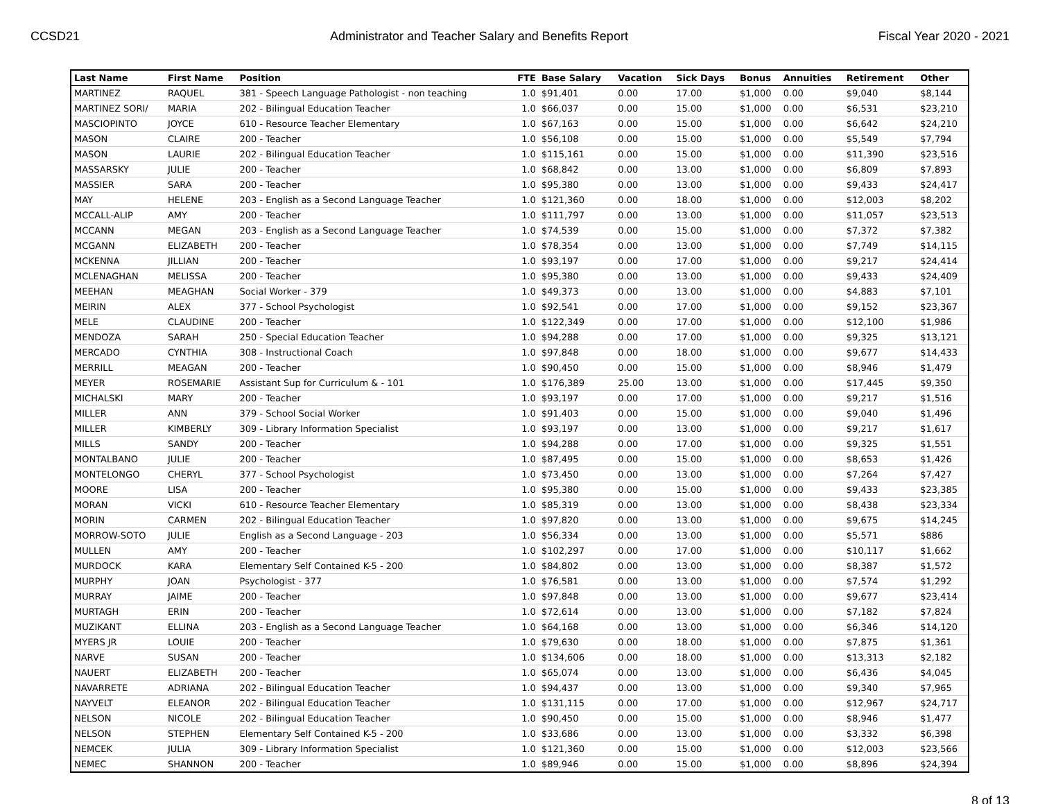CCSD21 Administrator and Teacher Salary and Benefits Report Fiscal Year 2020 - 2021
| Last Name | First Name | Position | FTE | Base Salary | Vacation | Sick Days | Bonus | Annuities | Retirement | Other |
| --- | --- | --- | --- | --- | --- | --- | --- | --- | --- | --- |
| MARTINEZ | RAQUEL | 381 - Speech Language Pathologist - non teaching | 1.0 | $91,401 | 0.00 | 17.00 | $1,000 | 0.00 | $9,040 | $8,144 |
| MARTINEZ SORI/ | MARIA | 202 - Bilingual Education Teacher | 1.0 | $66,037 | 0.00 | 15.00 | $1,000 | 0.00 | $6,531 | $23,210 |
| MASCIOPINTO | JOYCE | 610 - Resource Teacher Elementary | 1.0 | $67,163 | 0.00 | 15.00 | $1,000 | 0.00 | $6,642 | $24,210 |
| MASON | CLAIRE | 200 - Teacher | 1.0 | $56,108 | 0.00 | 15.00 | $1,000 | 0.00 | $5,549 | $7,794 |
| MASON | LAURIE | 202 - Bilingual Education Teacher | 1.0 | $115,161 | 0.00 | 15.00 | $1,000 | 0.00 | $11,390 | $23,516 |
| MASSARSKY | JULIE | 200 - Teacher | 1.0 | $68,842 | 0.00 | 13.00 | $1,000 | 0.00 | $6,809 | $7,893 |
| MASSIER | SARA | 200 - Teacher | 1.0 | $95,380 | 0.00 | 13.00 | $1,000 | 0.00 | $9,433 | $24,417 |
| MAY | HELENE | 203 - English as a Second Language Teacher | 1.0 | $121,360 | 0.00 | 18.00 | $1,000 | 0.00 | $12,003 | $8,202 |
| MCCALL-ALIP | AMY | 200 - Teacher | 1.0 | $111,797 | 0.00 | 13.00 | $1,000 | 0.00 | $11,057 | $23,513 |
| MCCANN | MEGAN | 203 - English as a Second Language Teacher | 1.0 | $74,539 | 0.00 | 15.00 | $1,000 | 0.00 | $7,372 | $7,382 |
| MCGANN | ELIZABETH | 200 - Teacher | 1.0 | $78,354 | 0.00 | 13.00 | $1,000 | 0.00 | $7,749 | $14,115 |
| MCKENNA | JILLIAN | 200 - Teacher | 1.0 | $93,197 | 0.00 | 17.00 | $1,000 | 0.00 | $9,217 | $24,414 |
| MCLENAGHAN | MELISSA | 200 - Teacher | 1.0 | $95,380 | 0.00 | 13.00 | $1,000 | 0.00 | $9,433 | $24,409 |
| MEEHAN | MEAGHAN | Social Worker - 379 | 1.0 | $49,373 | 0.00 | 13.00 | $1,000 | 0.00 | $4,883 | $7,101 |
| MEIRIN | ALEX | 377 - School Psychologist | 1.0 | $92,541 | 0.00 | 17.00 | $1,000 | 0.00 | $9,152 | $23,367 |
| MELE | CLAUDINE | 200 - Teacher | 1.0 | $122,349 | 0.00 | 17.00 | $1,000 | 0.00 | $12,100 | $1,986 |
| MENDOZA | SARAH | 250 - Special Education Teacher | 1.0 | $94,288 | 0.00 | 17.00 | $1,000 | 0.00 | $9,325 | $13,121 |
| MERCADO | CYNTHIA | 308 - Instructional Coach | 1.0 | $97,848 | 0.00 | 18.00 | $1,000 | 0.00 | $9,677 | $14,433 |
| MERRILL | MEAGAN | 200 - Teacher | 1.0 | $90,450 | 0.00 | 15.00 | $1,000 | 0.00 | $8,946 | $1,479 |
| MEYER | ROSEMARIE | Assistant Sup for Curriculum & - 101 | 1.0 | $176,389 | 25.00 | 13.00 | $1,000 | 0.00 | $17,445 | $9,350 |
| MICHALSKI | MARY | 200 - Teacher | 1.0 | $93,197 | 0.00 | 17.00 | $1,000 | 0.00 | $9,217 | $1,516 |
| MILLER | ANN | 379 - School Social Worker | 1.0 | $91,403 | 0.00 | 15.00 | $1,000 | 0.00 | $9,040 | $1,496 |
| MILLER | KIMBERLY | 309 - Library Information Specialist | 1.0 | $93,197 | 0.00 | 13.00 | $1,000 | 0.00 | $9,217 | $1,617 |
| MILLS | SANDY | 200 - Teacher | 1.0 | $94,288 | 0.00 | 17.00 | $1,000 | 0.00 | $9,325 | $1,551 |
| MONTALBANO | JULIE | 200 - Teacher | 1.0 | $87,495 | 0.00 | 15.00 | $1,000 | 0.00 | $8,653 | $1,426 |
| MONTELONGO | CHERYL | 377 - School Psychologist | 1.0 | $73,450 | 0.00 | 13.00 | $1,000 | 0.00 | $7,264 | $7,427 |
| MOORE | LISA | 200 - Teacher | 1.0 | $95,380 | 0.00 | 15.00 | $1,000 | 0.00 | $9,433 | $23,385 |
| MORAN | VICKI | 610 - Resource Teacher Elementary | 1.0 | $85,319 | 0.00 | 13.00 | $1,000 | 0.00 | $8,438 | $23,334 |
| MORIN | CARMEN | 202 - Bilingual Education Teacher | 1.0 | $97,820 | 0.00 | 13.00 | $1,000 | 0.00 | $9,675 | $14,245 |
| MORROW-SOTO | JULIE | English as a Second Language - 203 | 1.0 | $56,334 | 0.00 | 13.00 | $1,000 | 0.00 | $5,571 | $886 |
| MULLEN | AMY | 200 - Teacher | 1.0 | $102,297 | 0.00 | 17.00 | $1,000 | 0.00 | $10,117 | $1,662 |
| MURDOCK | KARA | Elementary Self Contained K-5 - 200 | 1.0 | $84,802 | 0.00 | 13.00 | $1,000 | 0.00 | $8,387 | $1,572 |
| MURPHY | JOAN | Psychologist - 377 | 1.0 | $76,581 | 0.00 | 13.00 | $1,000 | 0.00 | $7,574 | $1,292 |
| MURRAY | JAIME | 200 - Teacher | 1.0 | $97,848 | 0.00 | 13.00 | $1,000 | 0.00 | $9,677 | $23,414 |
| MURTAGH | ERIN | 200 - Teacher | 1.0 | $72,614 | 0.00 | 13.00 | $1,000 | 0.00 | $7,182 | $7,824 |
| MUZIKANT | ELLINA | 203 - English as a Second Language Teacher | 1.0 | $64,168 | 0.00 | 13.00 | $1,000 | 0.00 | $6,346 | $14,120 |
| MYERS JR | LOUIE | 200 - Teacher | 1.0 | $79,630 | 0.00 | 18.00 | $1,000 | 0.00 | $7,875 | $1,361 |
| NARVE | SUSAN | 200 - Teacher | 1.0 | $134,606 | 0.00 | 18.00 | $1,000 | 0.00 | $13,313 | $2,182 |
| NAUERT | ELIZABETH | 200 - Teacher | 1.0 | $65,074 | 0.00 | 13.00 | $1,000 | 0.00 | $6,436 | $4,045 |
| NAVARRETE | ADRIANA | 202 - Bilingual Education Teacher | 1.0 | $94,437 | 0.00 | 13.00 | $1,000 | 0.00 | $9,340 | $7,965 |
| NAYVELT | ELEANOR | 202 - Bilingual Education Teacher | 1.0 | $131,115 | 0.00 | 17.00 | $1,000 | 0.00 | $12,967 | $24,717 |
| NELSON | NICOLE | 202 - Bilingual Education Teacher | 1.0 | $90,450 | 0.00 | 15.00 | $1,000 | 0.00 | $8,946 | $1,477 |
| NELSON | STEPHEN | Elementary Self Contained K-5 - 200 | 1.0 | $33,686 | 0.00 | 13.00 | $1,000 | 0.00 | $3,332 | $6,398 |
| NEMCEK | JULIA | 309 - Library Information Specialist | 1.0 | $121,360 | 0.00 | 15.00 | $1,000 | 0.00 | $12,003 | $23,566 |
| NEMEC | SHANNON | 200 - Teacher | 1.0 | $89,946 | 0.00 | 15.00 | $1,000 | 0.00 | $8,896 | $24,394 |
8 of 13